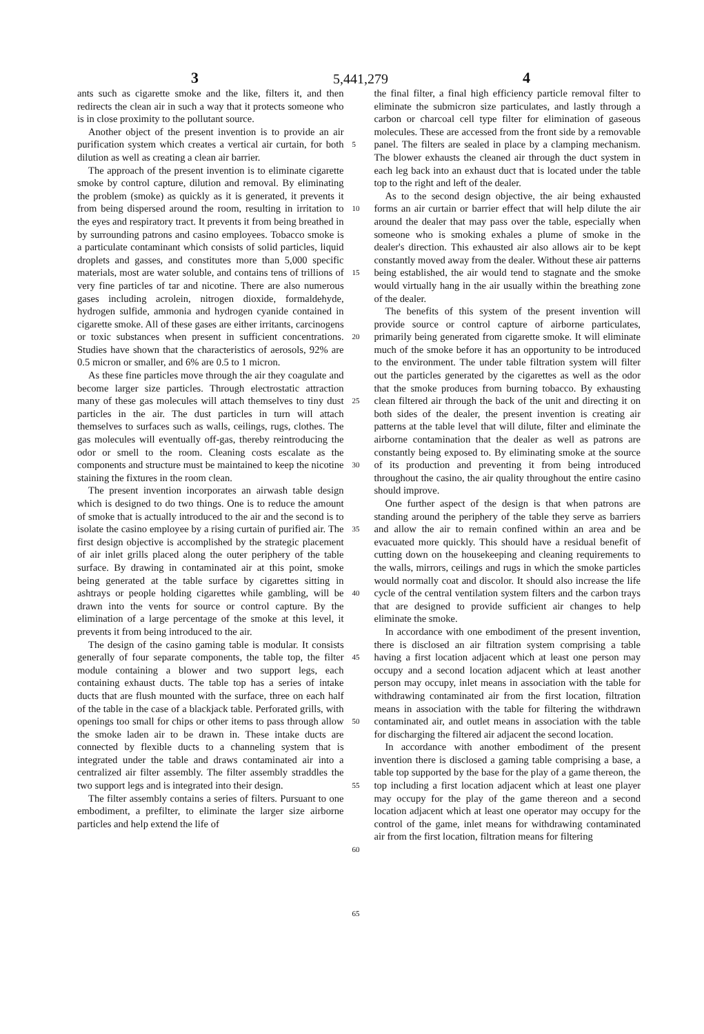3 5,441,279 4
ants such as cigarette smoke and the like, filters it, and then redirects the clean air in such a way that it protects someone who is in close proximity to the pollutant source.
Another object of the present invention is to provide an air purification system which creates a vertical air curtain, for both dilution as well as creating a clean air barrier.
The approach of the present invention is to eliminate cigarette smoke by control capture, dilution and removal. By eliminating the problem (smoke) as quickly as it is generated, it prevents it from being dispersed around the room, resulting in irritation to the eyes and respiratory tract. It prevents it from being breathed in by surrounding patrons and casino employees. Tobacco smoke is a particulate contaminant which consists of solid particles, liquid droplets and gasses, and constitutes more than 5,000 specific materials, most are water soluble, and contains tens of trillions of very fine particles of tar and nicotine. There are also numerous gases including acrolein, nitrogen dioxide, formaldehyde, hydrogen sulfide, ammonia and hydrogen cyanide contained in cigarette smoke. All of these gases are either irritants, carcinogens or toxic substances when present in sufficient concentrations. Studies have shown that the characteristics of aerosols, 92% are 0.5 micron or smaller, and 6% are 0.5 to 1 micron.
As these fine particles move through the air they coagulate and become larger size particles. Through electrostatic attraction many of these gas molecules will attach themselves to tiny dust particles in the air. The dust particles in turn will attach themselves to surfaces such as walls, ceilings, rugs, clothes. The gas molecules will eventually off-gas, thereby reintroducing the odor or smell to the room. Cleaning costs escalate as the components and structure must be maintained to keep the nicotine staining the fixtures in the room clean.
The present invention incorporates an airwash table design which is designed to do two things. One is to reduce the amount of smoke that is actually introduced to the air and the second is to isolate the casino employee by a rising curtain of purified air. The first design objective is accomplished by the strategic placement of air inlet grills placed along the outer periphery of the table surface. By drawing in contaminated air at this point, smoke being generated at the table surface by cigarettes sitting in ashtrays or people holding cigarettes while gambling, will be drawn into the vents for source or control capture. By the elimination of a large percentage of the smoke at this level, it prevents it from being introduced to the air.
The design of the casino gaming table is modular. It consists generally of four separate components, the table top, the filter module containing a blower and two support legs, each containing exhaust ducts. The table top has a series of intake ducts that are flush mounted with the surface, three on each half of the table in the case of a blackjack table. Perforated grills, with openings too small for chips or other items to pass through allow the smoke laden air to be drawn in. These intake ducts are connected by flexible ducts to a channeling system that is integrated under the table and draws contaminated air into a centralized air filter assembly. The filter assembly straddles the two support legs and is integrated into their design.
The filter assembly contains a series of filters. Pursuant to one embodiment, a prefilter, to eliminate the larger size airborne particles and help extend the life of
5
10
15
20
25
30
35
40
45
50
55
60
65
the final filter, a final high efficiency particle removal filter to eliminate the submicron size particulates, and lastly through a carbon or charcoal cell type filter for elimination of gaseous molecules. These are accessed from the front side by a removable panel. The filters are sealed in place by a clamping mechanism. The blower exhausts the cleaned air through the duct system in each leg back into an exhaust duct that is located under the table top to the right and left of the dealer.
As to the second design objective, the air being exhausted forms an air curtain or barrier effect that will help dilute the air around the dealer that may pass over the table, especially when someone who is smoking exhales a plume of smoke in the dealer's direction. This exhausted air also allows air to be kept constantly moved away from the dealer. Without these air patterns being established, the air would tend to stagnate and the smoke would virtually hang in the air usually within the breathing zone of the dealer.
The benefits of this system of the present invention will provide source or control capture of airborne particulates, primarily being generated from cigarette smoke. It will eliminate much of the smoke before it has an opportunity to be introduced to the environment. The under table filtration system will filter out the particles generated by the cigarettes as well as the odor that the smoke produces from burning tobacco. By exhausting clean filtered air through the back of the unit and directing it on both sides of the dealer, the present invention is creating air patterns at the table level that will dilute, filter and eliminate the airborne contamination that the dealer as well as patrons are constantly being exposed to. By eliminating smoke at the source of its production and preventing it from being introduced throughout the casino, the air quality throughout the entire casino should improve.
One further aspect of the design is that when patrons are standing around the periphery of the table they serve as barriers and allow the air to remain confined within an area and be evacuated more quickly. This should have a residual benefit of cutting down on the housekeeping and cleaning requirements to the walls, mirrors, ceilings and rugs in which the smoke particles would normally coat and discolor. It should also increase the life cycle of the central ventilation system filters and the carbon trays that are designed to provide sufficient air changes to help eliminate the smoke.
In accordance with one embodiment of the present invention, there is disclosed an air filtration system comprising a table having a first location adjacent which at least one person may occupy and a second location adjacent which at least another person may occupy, inlet means in association with the table for withdrawing contaminated air from the first location, filtration means in association with the table for filtering the withdrawn contaminated air, and outlet means in association with the table for discharging the filtered air adjacent the second location.
In accordance with another embodiment of the present invention there is disclosed a gaming table comprising a base, a table top supported by the base for the play of a game thereon, the top including a first location adjacent which at least one player may occupy for the play of the game thereon and a second location adjacent which at least one operator may occupy for the control of the game, inlet means for withdrawing contaminated air from the first location, filtration means for filtering